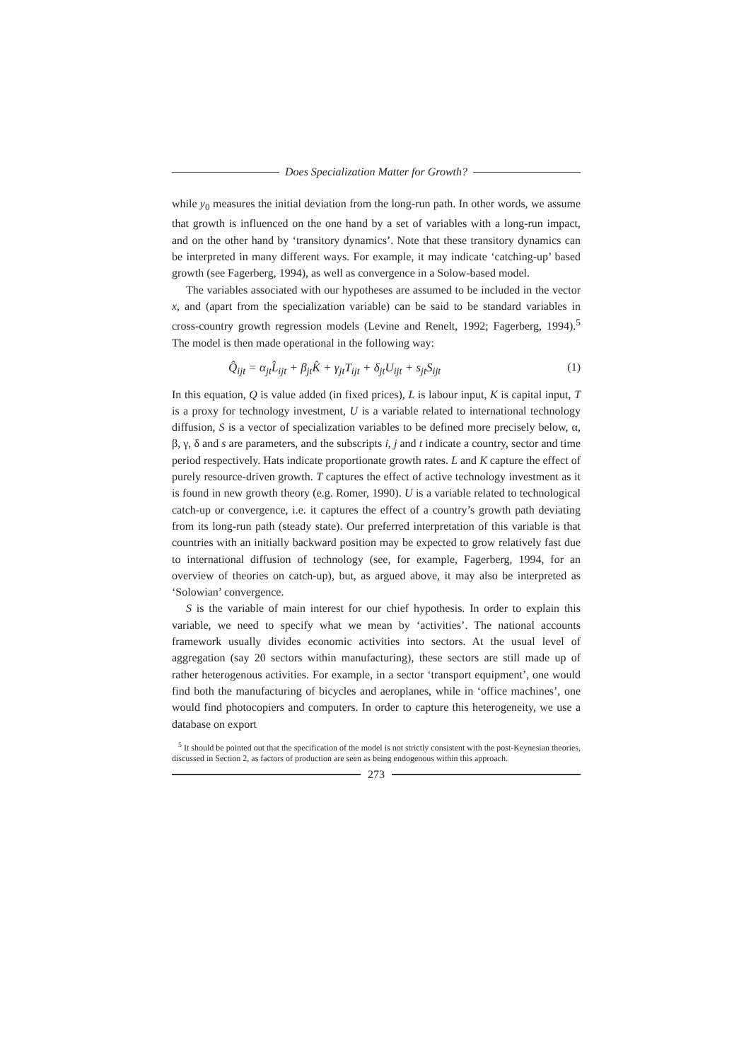Does Specialization Matter for Growth?
while y<sub>0</sub> measures the initial deviation from the long-run path. In other words, we assume that growth is influenced on the one hand by a set of variables with a long-run impact, and on the other hand by ‘transitory dynamics’. Note that these transitory dynamics can be interpreted in many different ways. For example, it may indicate ‘catching-up’ based growth (see Fagerberg, 1994), as well as convergence in a Solow-based model.
The variables associated with our hypotheses are assumed to be included in the vector x, and (apart from the specialization variable) can be said to be standard variables in cross-country growth regression models (Levine and Renelt, 1992; Fagerberg, 1994).<sup>5</sup> The model is then made operational in the following way:
Q̂<sub>ijt</sub> = α<sub>jt</sub>L̂<sub>ijt</sub> + β<sub>jt</sub>K̂ + γ<sub>jt</sub>T<sub>ijt</sub> + δ<sub>jt</sub>U<sub>ijt</sub> + s<sub>jt</sub>S<sub>ijt</sub> (1)
In this equation, Q is value added (in fixed prices), L is labour input, K is capital input, T is a proxy for technology investment, U is a variable related to international technology diffusion, S is a vector of specialization variables to be defined more precisely below, α, β, γ, δ and s are parameters, and the subscripts i, j and t indicate a country, sector and time period respectively. Hats indicate proportionate growth rates. L and K capture the effect of purely resource-driven growth. T captures the effect of active technology investment as it is found in new growth theory (e.g. Romer, 1990). U is a variable related to technological catch-up or convergence, i.e. it captures the effect of a country’s growth path deviating from its long-run path (steady state). Our preferred interpretation of this variable is that countries with an initially backward position may be expected to grow relatively fast due to international diffusion of technology (see, for example, Fagerberg, 1994, for an overview of theories on catch-up), but, as argued above, it may also be interpreted as ‘Solowian’ convergence.
S is the variable of main interest for our chief hypothesis. In order to explain this variable, we need to specify what we mean by ‘activities’. The national accounts framework usually divides economic activities into sectors. At the usual level of aggregation (say 20 sectors within manufacturing), these sectors are still made up of rather heterogenous activities. For example, in a sector ‘transport equipment’, one would find both the manufacturing of bicycles and aeroplanes, while in ‘office machines’, one would find photocopiers and computers. In order to capture this heterogeneity, we use a database on export
<sup>5</sup> It should be pointed out that the specification of the model is not strictly consistent with the post-Keynesian theories, discussed in Section 2, as factors of production are seen as being endogenous within this approach.
273